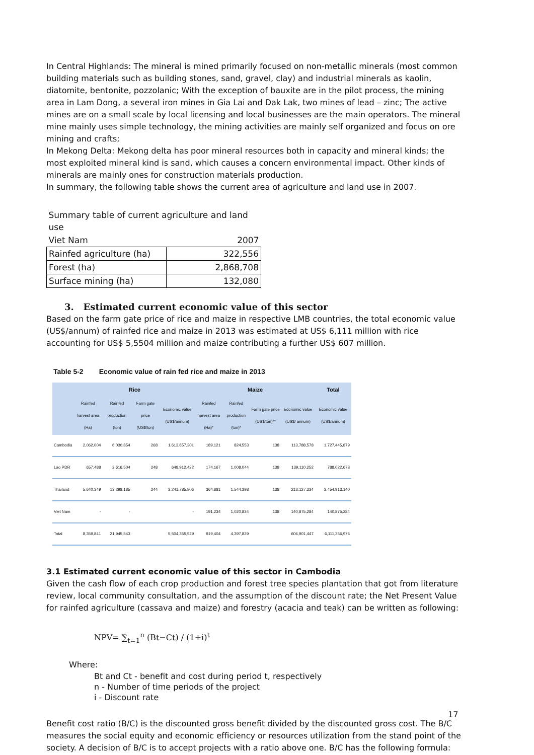In Central Highlands: The mineral is mined primarily focused on non-metallic minerals (most common building materials such as building stones, sand, gravel, clay) and industrial minerals as kaolin, diatomite, bentonite, pozzolanic; With the exception of bauxite are in the pilot process, the mining area in Lam Dong, a several iron mines in Gia Lai and Dak Lak, two mines of lead – zinc; The active mines are on a small scale by local licensing and local businesses are the main operators. The mineral mine mainly uses simple technology, the mining activities are mainly self organized and focus on ore mining and crafts;
In Mekong Delta: Mekong delta has poor mineral resources both in capacity and mineral kinds; the most exploited mineral kind is sand, which causes a concern environmental impact. Other kinds of minerals are mainly ones for construction materials production.
In summary, the following table shows the current area of agriculture and land use in 2007.
| Summary table of current agriculture and land use | |
| Viet Nam | 2007 |
| Rainfed agriculture (ha) | 322,556 |
| Forest (ha) | 2,868,708 |
| Surface mining (ha) | 132,080 |
3. Estimated current economic value of this sector
Based on the farm gate price of rice and maize in respective LMB countries, the total economic value (US$/annum) of rainfed rice and maize in 2013 was estimated at US$ 6,111 million with rice accounting for US$ 5,5504 million and maize contributing a further US$ 607 million.
Table 5-2 Economic value of rain fed rice and maize in 2013
| | Rice | | | | Maize | | | | Total |
| --- | --- | --- | --- | --- | --- | --- | --- | --- | --- |
| | Rainfed harvest area (Ha) | Rainfed production (ton) | Farm gate price (US$/ton) | Economic value (US$/annum) | Rainfed harvest area (Ha)* | Rainfed production (ton)* | Farm gate price (US$/ton)** | Economic value (US$/ annum) | Economic value (US$/annum) |
| Cambodia | 2,062,004 | 6,030,854 | 268 | 1,613,657,301 | 189,121 | 824,553 | 138 | 113,788,578 | 1,727,445,879 |
| Lao PDR | 657,488 | 2,616,504 | 248 | 648,912,422 | 174,167 | 1,008,044 | 138 | 139,110,252 | 788,022,673 |
| Thailand | 5,640,349 | 13,298,185 | 244 | 3,241,785,806 | 364,881 | 1,544,398 | 138 | 213,127,334 | 3,454,913,140 |
| Viet Nam | - | - | | - | 191,234 | 1,020,834 | 138 | 140,875,284 | 140,875,284 |
| Total | 8,359,841 | 21,945,543 | | 5,504,355,529 | 919,404 | 4,397,829 | | 606,901,447 | 6,111,256,976 |
3.1 Estimated current economic value of this sector in Cambodia
Given the cash flow of each crop production and forest tree species plantation that got from literature review, local community consultation, and the assumption of the discount rate; the Net Present Value for rainfed agriculture (cassava and maize) and forestry (acacia and teak) can be written as following:
NPV= ∑<sub>t=1</sub><sup>n</sup> (Bt−Ct) / (1+i)<sup>t</sup>
Where:
Bt and Ct - benefit and cost during period t, respectively
n - Number of time periods of the project
i - Discount rate
Benefit cost ratio (B/C) is the discounted gross benefit divided by the discounted gross cost. The B/C measures the social equity and economic efficiency or resources utilization from the stand point of the society. A decision of B/C is to accept projects with a ratio above one. B/C has the following formula:
17